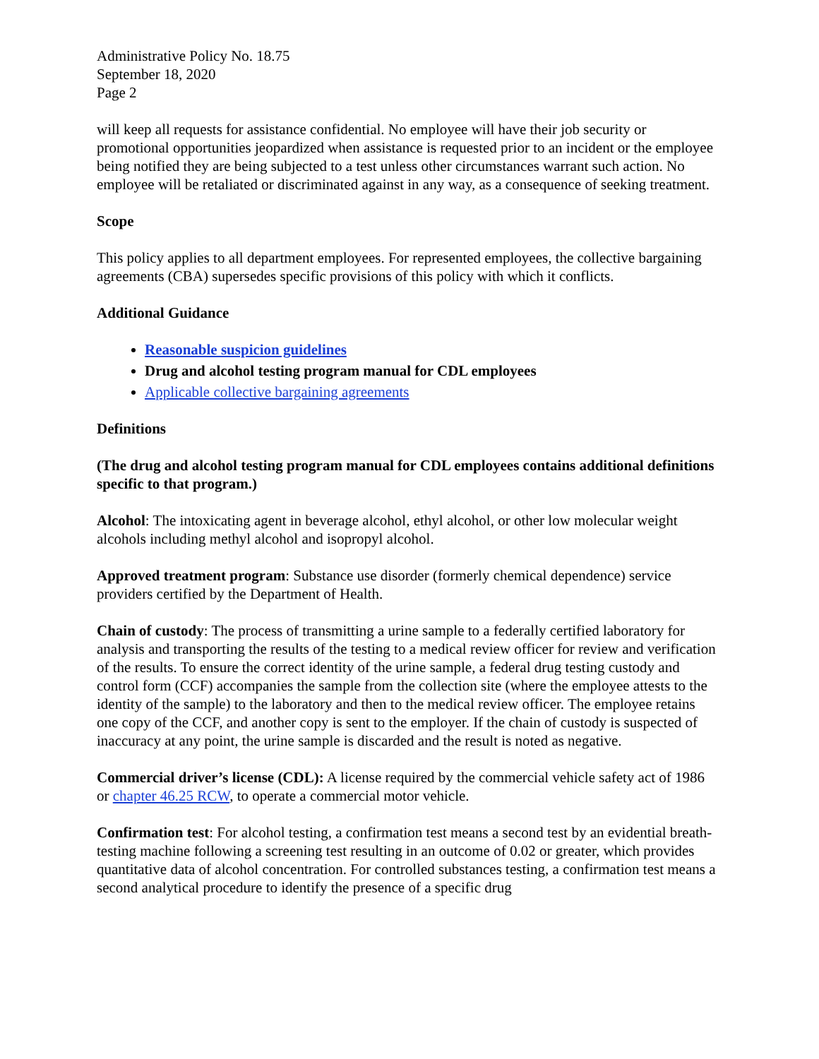Administrative Policy No. 18.75
September 18, 2020
Page 2
will keep all requests for assistance confidential. No employee will have their job security or promotional opportunities jeopardized when assistance is requested prior to an incident or the employee being notified they are being subjected to a test unless other circumstances warrant such action. No employee will be retaliated or discriminated against in any way, as a consequence of seeking treatment.
Scope
This policy applies to all department employees. For represented employees, the collective bargaining agreements (CBA) supersedes specific provisions of this policy with which it conflicts.
Additional Guidance
Reasonable suspicion guidelines
Drug and alcohol testing program manual for CDL employees
Applicable collective bargaining agreements
Definitions
(The drug and alcohol testing program manual for CDL employees contains additional definitions specific to that program.)
Alcohol: The intoxicating agent in beverage alcohol, ethyl alcohol, or other low molecular weight alcohols including methyl alcohol and isopropyl alcohol.
Approved treatment program: Substance use disorder (formerly chemical dependence) service providers certified by the Department of Health.
Chain of custody: The process of transmitting a urine sample to a federally certified laboratory for analysis and transporting the results of the testing to a medical review officer for review and verification of the results. To ensure the correct identity of the urine sample, a federal drug testing custody and control form (CCF) accompanies the sample from the collection site (where the employee attests to the identity of the sample) to the laboratory and then to the medical review officer. The employee retains one copy of the CCF, and another copy is sent to the employer. If the chain of custody is suspected of inaccuracy at any point, the urine sample is discarded and the result is noted as negative.
Commercial driver’s license (CDL): A license required by the commercial vehicle safety act of 1986 or chapter 46.25 RCW, to operate a commercial motor vehicle.
Confirmation test: For alcohol testing, a confirmation test means a second test by an evidential breath-testing machine following a screening test resulting in an outcome of 0.02 or greater, which provides quantitative data of alcohol concentration. For controlled substances testing, a confirmation test means a second analytical procedure to identify the presence of a specific drug